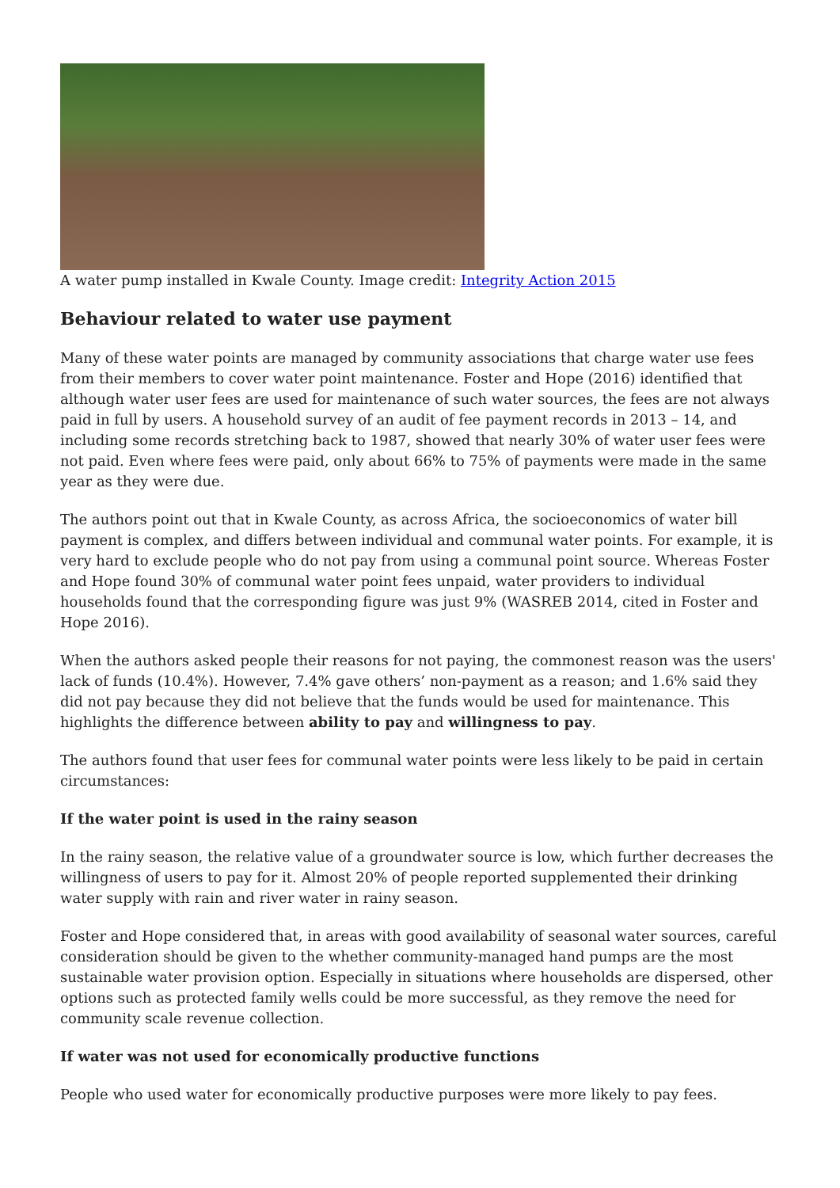A water pump installed in Kwale County. Image credit: Integrity Action 2015
Behaviour related to water use payment
Many of these water points are managed by community associations that charge water use fees from their members to cover water point maintenance. Foster and Hope (2016) identified that although water user fees are used for maintenance of such water sources, the fees are not always paid in full by users. A household survey of an audit of fee payment records in 2013 – 14, and including some records stretching back to 1987, showed that nearly 30% of water user fees were not paid. Even where fees were paid, only about 66% to 75% of payments were made in the same year as they were due.
The authors point out that in Kwale County, as across Africa, the socioeconomics of water bill payment is complex, and differs between individual and communal water points. For example, it is very hard to exclude people who do not pay from using a communal point source. Whereas Foster and Hope found 30% of communal water point fees unpaid, water providers to individual households found that the corresponding figure was just 9% (WASREB 2014, cited in Foster and Hope 2016).
When the authors asked people their reasons for not paying, the commonest reason was the users' lack of funds (10.4%). However, 7.4% gave others’ non-payment as a reason; and 1.6% said they did not pay because they did not believe that the funds would be used for maintenance. This highlights the difference between ability to pay and willingness to pay.
The authors found that user fees for communal water points were less likely to be paid in certain circumstances:
If the water point is used in the rainy season
In the rainy season, the relative value of a groundwater source is low, which further decreases the willingness of users to pay for it. Almost 20% of people reported supplemented their drinking water supply with rain and river water in rainy season.
Foster and Hope considered that, in areas with good availability of seasonal water sources, careful consideration should be given to the whether community-managed hand pumps are the most sustainable water provision option. Especially in situations where households are dispersed, other options such as protected family wells could be more successful, as they remove the need for community scale revenue collection.
If water was not used for economically productive functions
People who used water for economically productive purposes were more likely to pay fees.